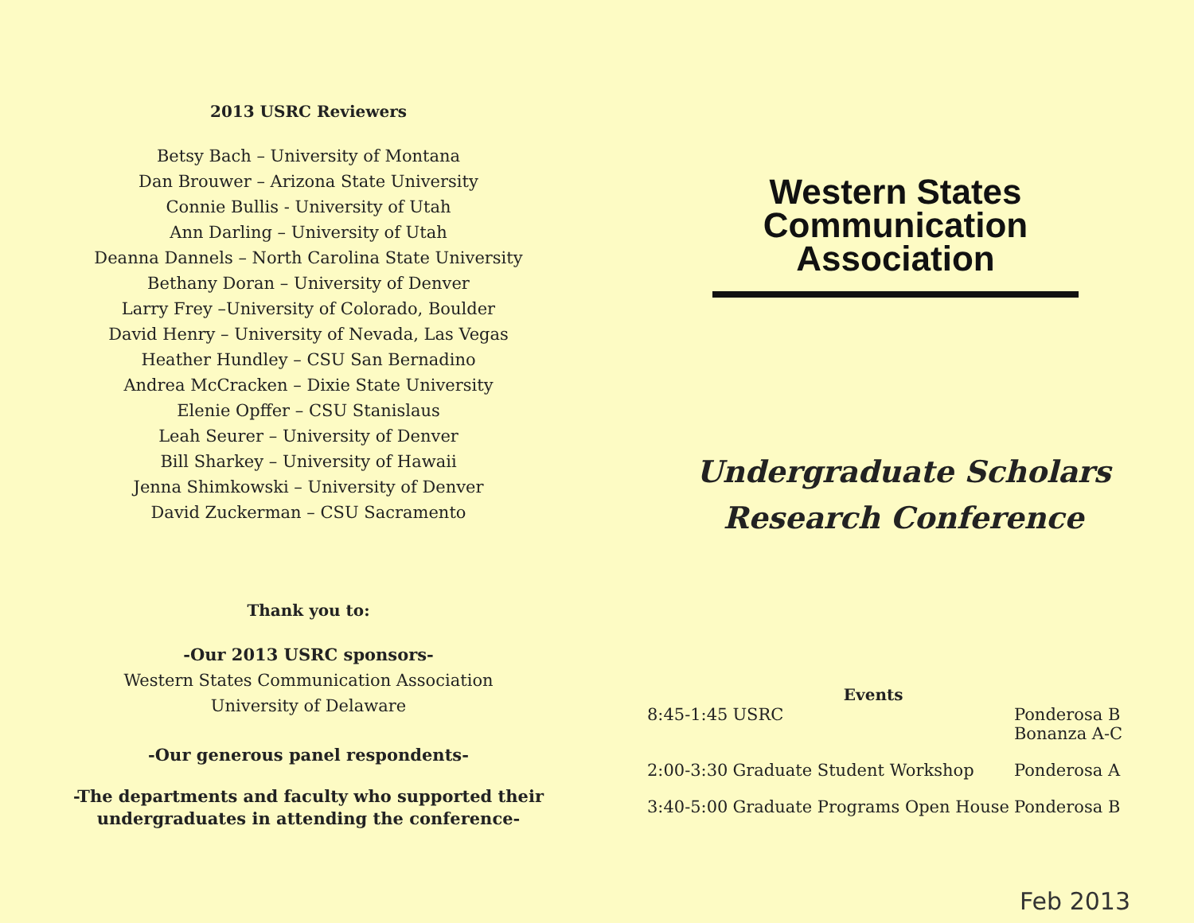2013 USRC Reviewers
Betsy Bach – University of Montana
Dan Brouwer – Arizona State University
Connie Bullis - University of Utah
Ann Darling – University of Utah
Deanna Dannels – North Carolina State University
Bethany Doran – University of Denver
Larry Frey –University of Colorado, Boulder
David Henry – University of Nevada, Las Vegas
Heather Hundley – CSU San Bernadino
Andrea McCracken – Dixie State University
Elenie Opffer – CSU Stanislaus
Leah Seurer – University of Denver
Bill Sharkey – University of Hawaii
Jenna Shimkowski – University of Denver
David Zuckerman – CSU Sacramento
Thank you to:
-Our 2013 USRC sponsors-
Western States Communication Association
University of Delaware
-Our generous panel respondents-
-The departments and faculty who supported their
undergraduates in attending the conference-
Western States
Communication
Association
Undergraduate Scholars
Research Conference
| | Events | |
| --- | --- | --- |
| 8:45-1:45 | USRC | Ponderosa B Bonanza A-C |
| 2:00-3:30 | Graduate Student Workshop | Ponderosa A |
| 3:40-5:00 | Graduate Programs Open House | Ponderosa B |
Feb 2013